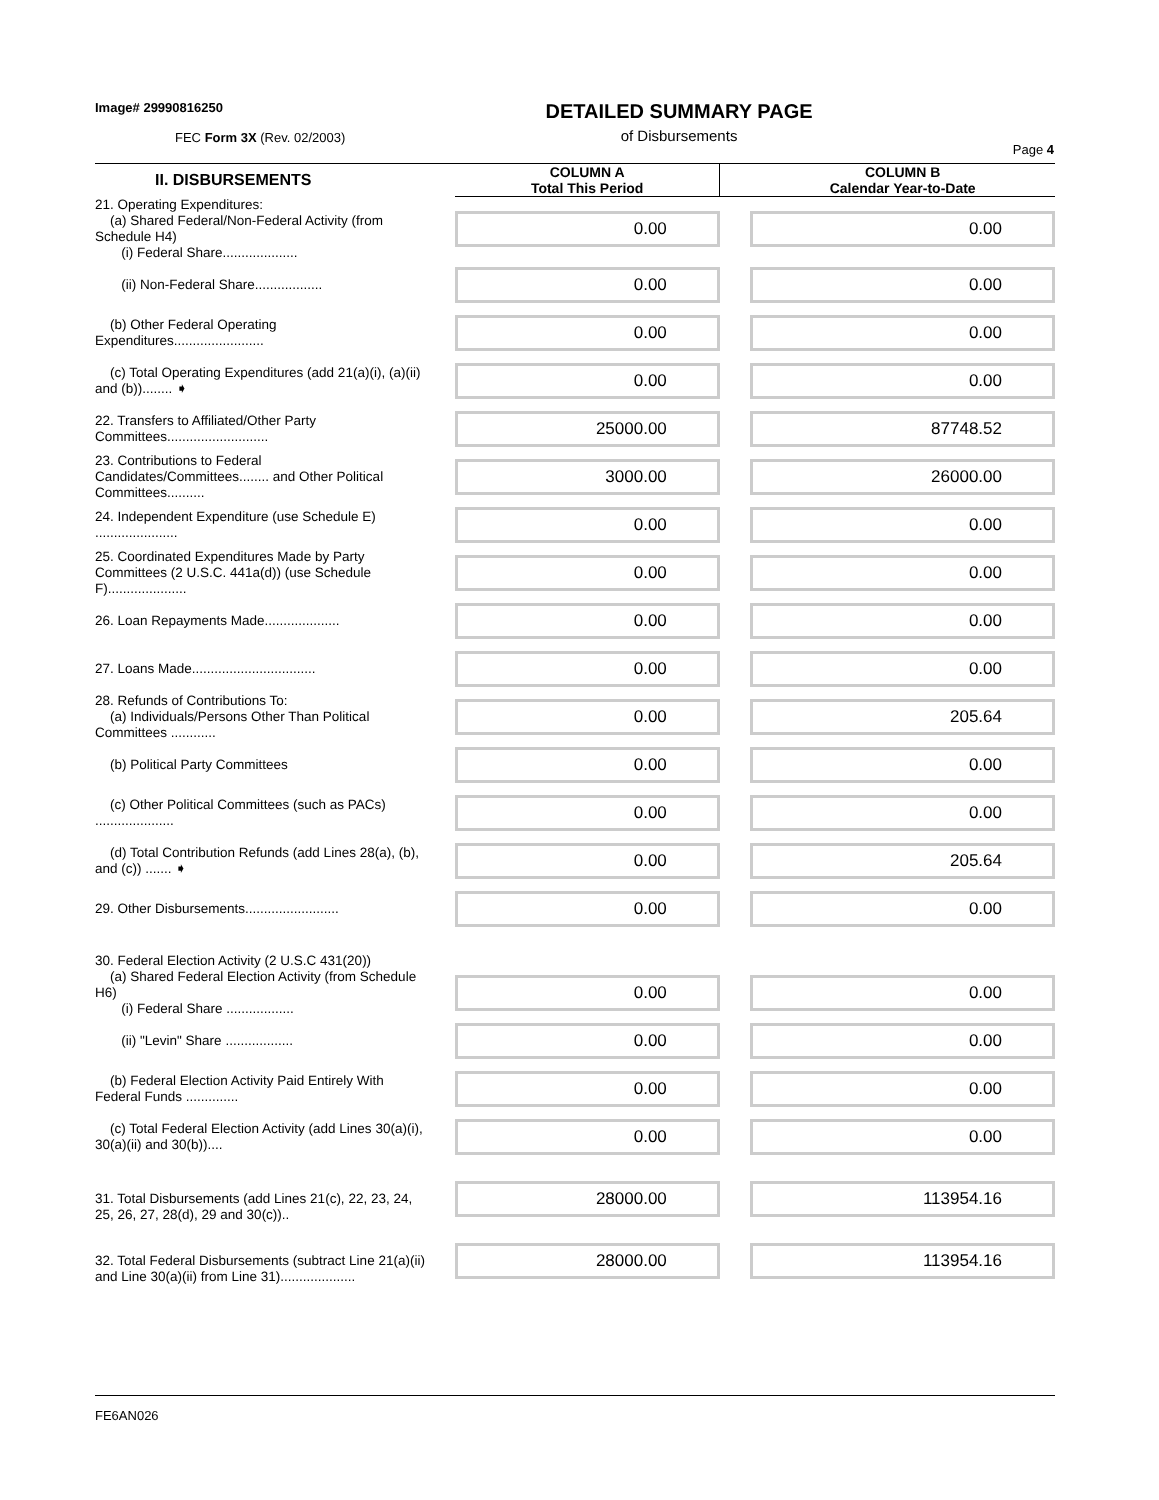Image# 29990816250
FEC Form 3X (Rev. 02/2003)
DETAILED SUMMARY PAGE
of Disbursements
Page 4
| II. DISBURSEMENTS | | COLUMN A Total This Period | | COLUMN B Calendar Year-to-Date |
| --- | --- | --- | --- | --- |
| 21. Operating Expenditures: (a) Shared Federal/Non-Federal Activity (from Schedule H4) (i) Federal Share.................... | | 0.00 | | 0.00 |
| (ii) Non-Federal Share.................. | | 0.00 | | 0.00 |
| (b) Other Federal Operating Expenditures........................ | | 0.00 | | 0.00 |
| (c) Total Operating Expenditures (add 21(a)(i), (a)(ii) and (b))........ ➧ | | 0.00 | | 0.00 |
| 22. Transfers to Affiliated/Other Party Committees........................... | | 25000.00 | | 87748.52 |
| 23. Contributions to Federal Candidates/Committees........ and Other Political Committees.......... | | 3000.00 | | 26000.00 |
| 24. Independent Expenditure (use Schedule E) ...................... | | 0.00 | | 0.00 |
| 25. Coordinated Expenditures Made by Party Committees (2 U.S.C. 441a(d)) (use Schedule F)..................... | | 0.00 | | 0.00 |
| 26. Loan Repayments Made.................... | | 0.00 | | 0.00 |
| 27. Loans Made................................. | | 0.00 | | 0.00 |
| 28. Refunds of Contributions To: (a) Individuals/Persons Other Than Political Committees ............ | | 0.00 | | 205.64 |
| (b) Political Party Committees | | 0.00 | | 0.00 |
| (c) Other Political Committees (such as PACs) ..................... | | 0.00 | | 0.00 |
| (d) Total Contribution Refunds (add Lines 28(a), (b), and (c)) ....... ➧ | | 0.00 | | 205.64 |
| 29. Other Disbursements......................... | | 0.00 | | 0.00 |
| 30. Federal Election Activity (2 U.S.C 431(20)) (a) Shared Federal Election Activity (from Schedule H6) (i) Federal Share .................. | | 0.00 | | 0.00 |
| (ii) "Levin" Share .................. | | 0.00 | | 0.00 |
| (b) Federal Election Activity Paid Entirely With Federal Funds .............. | | 0.00 | | 0.00 |
| (c) Total Federal Election Activity (add Lines 30(a)(i), 30(a)(ii) and 30(b)).... | | 0.00 | | 0.00 |
| 31. Total Disbursements (add Lines 21(c), 22, 23, 24, 25, 26, 27, 28(d), 29 and 30(c)).. | | 28000.00 | | 113954.16 |
| 32. Total Federal Disbursements (subtract Line 21(a)(ii) and Line 30(a)(ii) from Line 31).................... | | 28000.00 | | 113954.16 |
FE6AN026